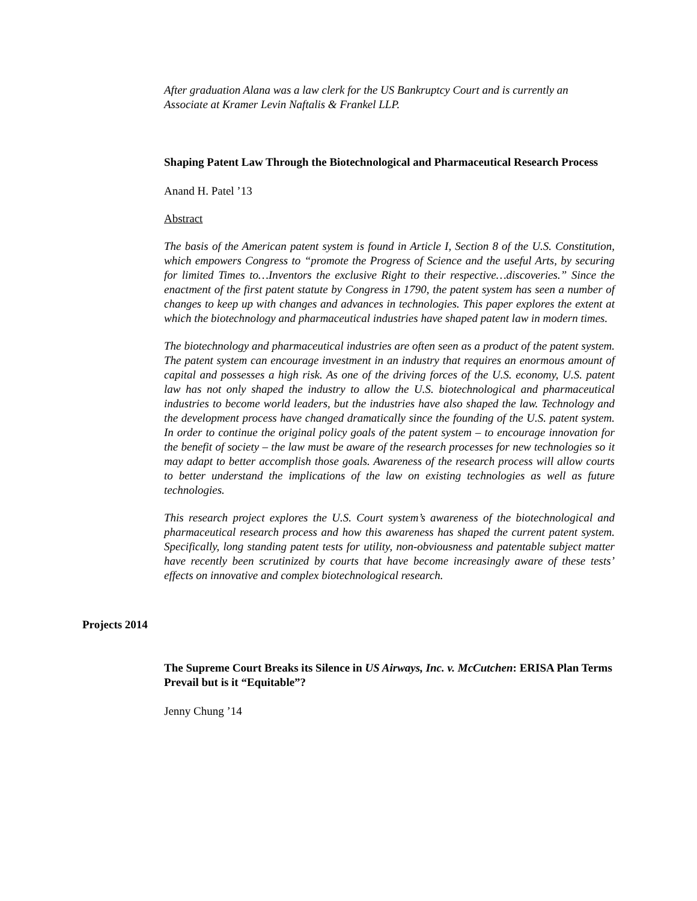After graduation Alana was a law clerk for the US Bankruptcy Court and is currently an Associate at Kramer Levin Naftalis & Frankel LLP.
Shaping Patent Law Through the Biotechnological and Pharmaceutical Research Process
Anand H. Patel ’13
Abstract
The basis of the American patent system is found in Article I, Section 8 of the U.S. Constitution, which empowers Congress to “promote the Progress of Science and the useful Arts, by securing for limited Times to…Inventors the exclusive Right to their respective…discoveries.” Since the enactment of the first patent statute by Congress in 1790, the patent system has seen a number of changes to keep up with changes and advances in technologies. This paper explores the extent at which the biotechnology and pharmaceutical industries have shaped patent law in modern times.
The biotechnology and pharmaceutical industries are often seen as a product of the patent system. The patent system can encourage investment in an industry that requires an enormous amount of capital and possesses a high risk. As one of the driving forces of the U.S. economy, U.S. patent law has not only shaped the industry to allow the U.S. biotechnological and pharmaceutical industries to become world leaders, but the industries have also shaped the law. Technology and the development process have changed dramatically since the founding of the U.S. patent system. In order to continue the original policy goals of the patent system – to encourage innovation for the benefit of society – the law must be aware of the research processes for new technologies so it may adapt to better accomplish those goals. Awareness of the research process will allow courts to better understand the implications of the law on existing technologies as well as future technologies.
This research project explores the U.S. Court system’s awareness of the biotechnological and pharmaceutical research process and how this awareness has shaped the current patent system. Specifically, long standing patent tests for utility, non-obviousness and patentable subject matter have recently been scrutinized by courts that have become increasingly aware of these tests’ effects on innovative and complex biotechnological research.
Projects 2014
The Supreme Court Breaks its Silence in US Airways, Inc. v. McCutchen: ERISA Plan Terms Prevail but is it “Equitable”?
Jenny Chung ’14